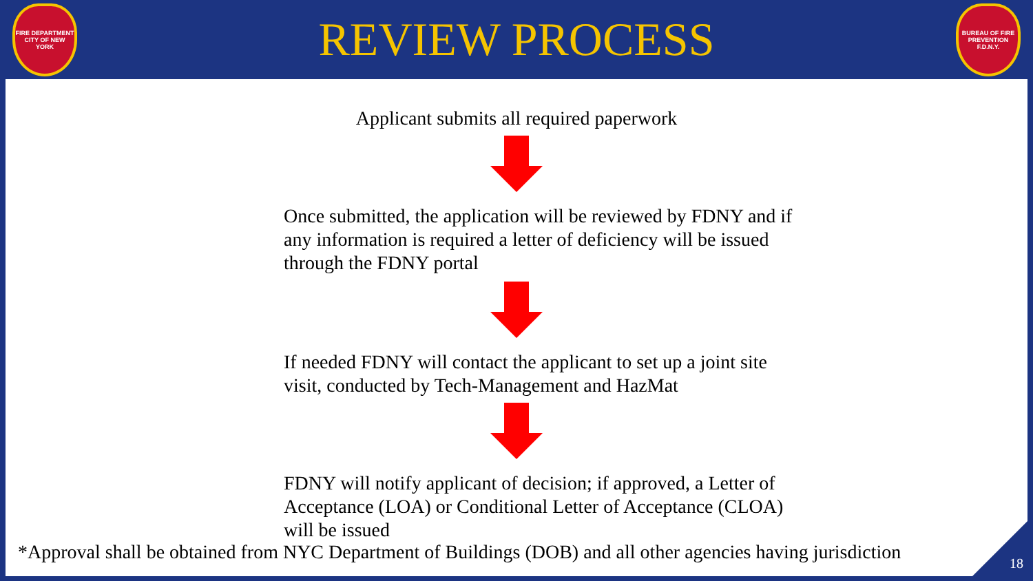FIRE DEPARTMENT CITY OF NEW YORK
REVIEW PROCESS
BUREAU OF FIRE PREVENTION F.D.N.Y.
Applicant submits all required paperwork
Once submitted, the application will be reviewed by FDNY and if any information is required a letter of deficiency will be issued through the FDNY portal
If needed FDNY will contact the applicant to set up a joint site visit, conducted by Tech-Management and HazMat
FDNY will notify applicant of decision; if approved, a Letter of Acceptance (LOA) or Conditional Letter of Acceptance (CLOA) will be issued
*Approval shall be obtained from NYC Department of Buildings (DOB) and all other agencies having jurisdiction
18